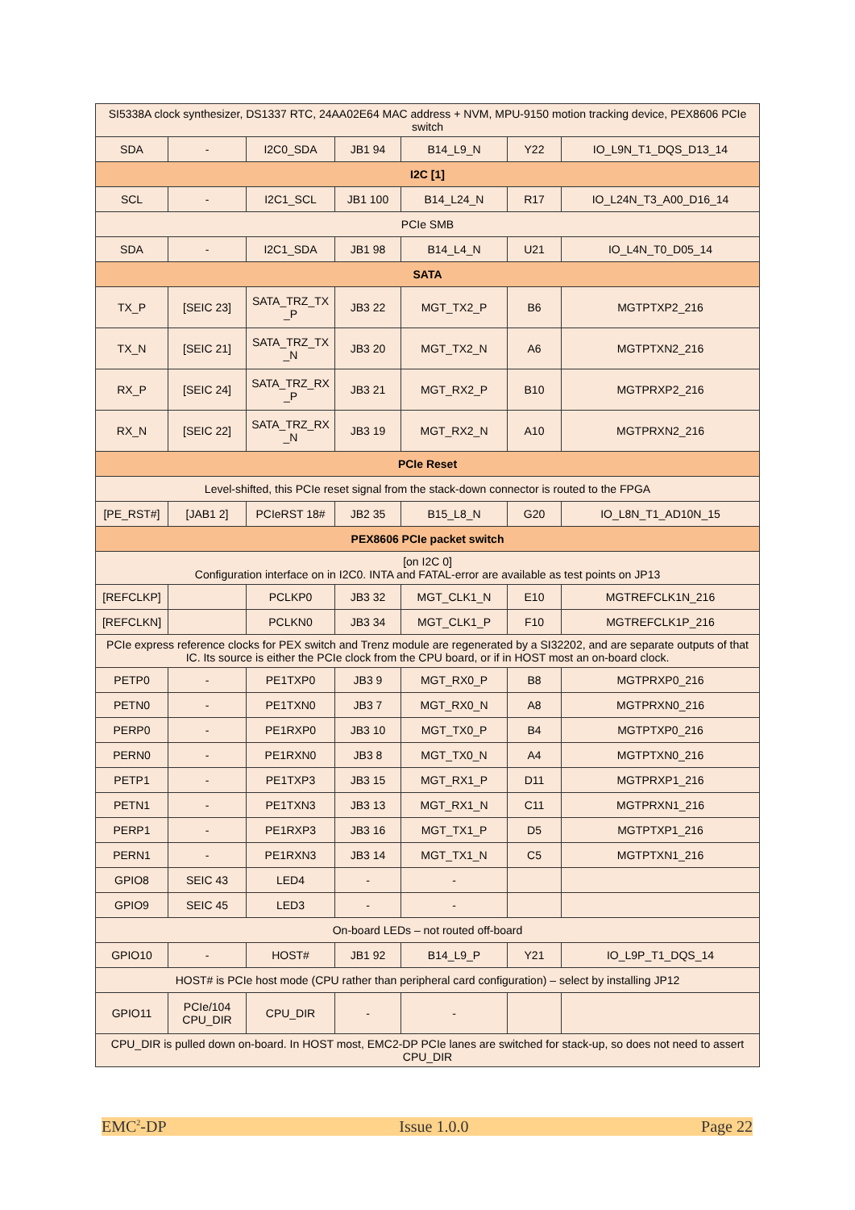| SI5338A clock synthesizer, DS1337 RTC, 24AA02E64 MAC address + NVM, MPU-9150 motion tracking device, PEX8606 PCIe switch | | | | | | |
| SDA | - | I2C0_SDA | JB1 94 | B14_L9_N | Y22 | IO_L9N_T1_DQS_D13_14 |
| I2C [1] | | | | | | |
| SCL | - | I2C1_SCL | JB1 100 | B14_L24_N | R17 | IO_L24N_T3_A00_D16_14 |
| PCIe SMB | | | | | | |
| SDA | - | I2C1_SDA | JB1 98 | B14_L4_N | U21 | IO_L4N_T0_D05_14 |
| SATA | | | | | | |
| TX_P | [SEIC 23] | SATA_TRZ_TX _P | JB3 22 | MGT_TX2_P | B6 | MGTPTXP2_216 |
| TX_N | [SEIC 21] | SATA_TRZ_TX _N | JB3 20 | MGT_TX2_N | A6 | MGTPTXN2_216 |
| RX_P | [SEIC 24] | SATA_TRZ_RX _P | JB3 21 | MGT_RX2_P | B10 | MGTPRXP2_216 |
| RX_N | [SEIC 22] | SATA_TRZ_RX _N | JB3 19 | MGT_RX2_N | A10 | MGTPRXN2_216 |
| PCIe Reset | | | | | | |
| Level-shifted, this PCIe reset signal from the stack-down connector is routed to the FPGA | | | | | | |
| [PE_RST#] | [JAB1 2] | PCIeRST 18# | JB2 35 | B15_L8_N | G20 | IO_L8N_T1_AD10N_15 |
| PEX8606 PCIe packet switch | | | | | | |
| [on I2C 0] Configuration interface on in I2C0. INTA and FATAL-error are available as test points on JP13 | | | | | | |
| [REFCLKP] | | PCLKP0 | JB3 32 | MGT_CLK1_N | E10 | MGTREFCLK1N_216 |
| [REFCLKN] | | PCLKN0 | JB3 34 | MGT_CLK1_P | F10 | MGTREFCLK1P_216 |
| PCIe express reference clocks for PEX switch and Trenz module are regenerated by a SI32202, and are separate outputs of that IC. Its source is either the PCIe clock from the CPU board, or if in HOST most an on-board clock. | | | | | | |
| PETP0 | - | PE1TXP0 | JB3 9 | MGT_RX0_P | B8 | MGTPRXP0_216 |
| PETN0 | - | PE1TXN0 | JB3 7 | MGT_RX0_N | A8 | MGTPRXN0_216 |
| PERP0 | - | PE1RXP0 | JB3 10 | MGT_TX0_P | B4 | MGTPTXP0_216 |
| PERN0 | - | PE1RXN0 | JB3 8 | MGT_TX0_N | A4 | MGTPTXN0_216 |
| PETP1 | - | PE1TXP3 | JB3 15 | MGT_RX1_P | D11 | MGTPRXP1_216 |
| PETN1 | - | PE1TXN3 | JB3 13 | MGT_RX1_N | C11 | MGTPRXN1_216 |
| PERP1 | - | PE1RXP3 | JB3 16 | MGT_TX1_P | D5 | MGTPTXP1_216 |
| PERN1 | - | PE1RXN3 | JB3 14 | MGT_TX1_N | C5 | MGTPTXN1_216 |
| GPIO8 | SEIC 43 | LED4 | - | - | | |
| GPIO9 | SEIC 45 | LED3 | - | - | | |
| On-board LEDs – not routed off-board | | | | | | |
| GPIO10 | - | HOST# | JB1 92 | B14_L9_P | Y21 | IO_L9P_T1_DQS_14 |
| HOST# is PCIe host mode (CPU rather than peripheral card configuration) – select by installing JP12 | | | | | | |
| GPIO11 | PCIe/104 CPU_DIR | CPU_DIR | - | - | | |
| CPU_DIR is pulled down on-board. In HOST most, EMC2-DP PCIe lanes are switched for stack-up, so does not need to assert CPU_DIR | | | | | | |
EMC<sup>2</sup>-DP Issue 1.0.0 Page 22